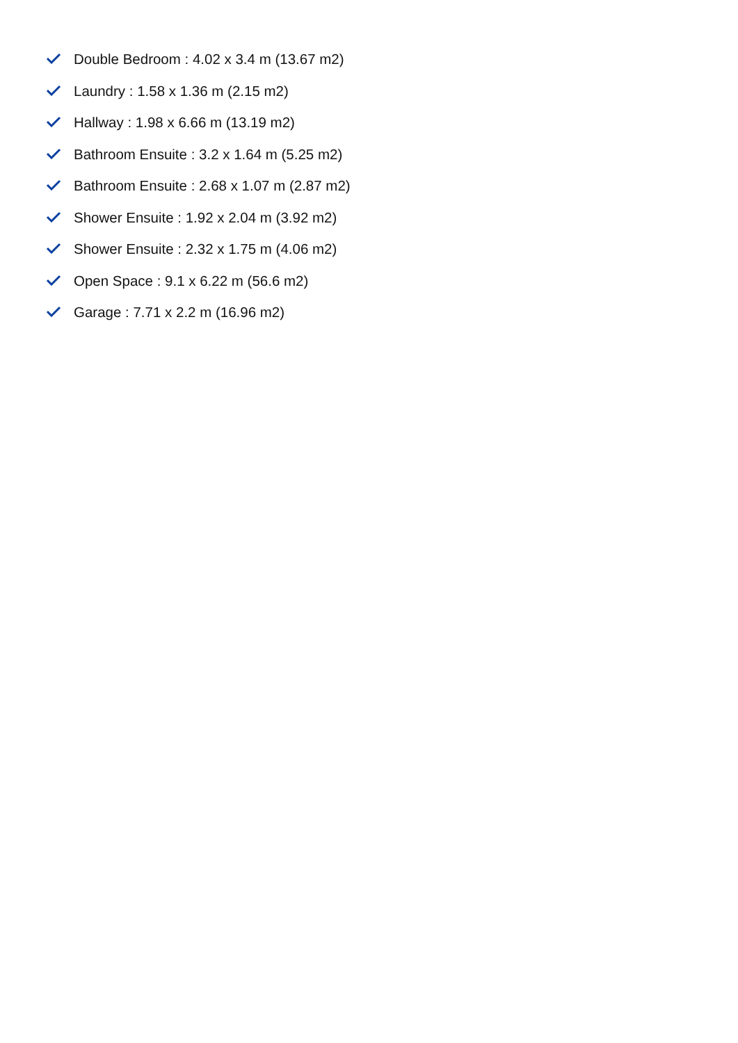Double Bedroom : 4.02 x 3.4 m (13.67 m2)
Laundry : 1.58 x 1.36 m (2.15 m2)
Hallway : 1.98 x 6.66 m (13.19 m2)
Bathroom Ensuite : 3.2 x 1.64 m (5.25 m2)
Bathroom Ensuite : 2.68 x 1.07 m (2.87 m2)
Shower Ensuite : 1.92 x 2.04 m (3.92 m2)
Shower Ensuite : 2.32 x 1.75 m (4.06 m2)
Open Space : 9.1 x 6.22 m (56.6 m2)
Garage : 7.71 x 2.2 m (16.96 m2)